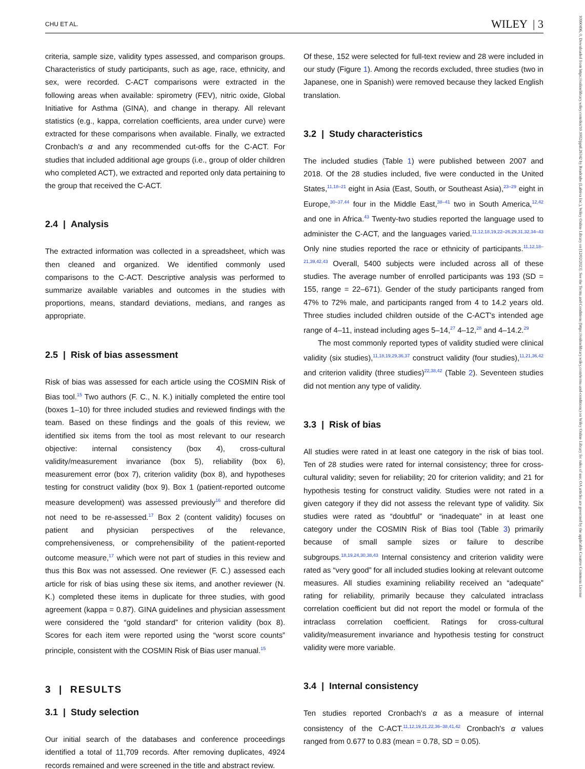CHU ET AL. WILEY | 3
10990496, 0, Downloaded from https://onlinelibrary.wiley.com/doi/10.1002/ppul.26342 by Readcube (Labtiva Inc.), Wiley Online Library on [12/02/2023]. See the Terms and Conditions (https://onlinelibrary.wiley.com/terms-and-conditions) on Wiley Online Library for rules of use; OA articles are governed by the applicable Creative Commons License
criteria, sample size, validity types assessed, and comparison groups. Characteristics of study participants, such as age, race, ethnicity, and sex, were recorded. C-ACT comparisons were extracted in the following areas when available: spirometry (FEV), nitric oxide, Global Initiative for Asthma (GINA), and change in therapy. All relevant statistics (e.g., kappa, correlation coefficients, area under curve) were extracted for these comparisons when available. Finally, we extracted Cronbach's α and any recommended cut-offs for the C-ACT. For studies that included additional age groups (i.e., group of older children who completed ACT), we extracted and reported only data pertaining to the group that received the C-ACT.
2.4 | Analysis
The extracted information was collected in a spreadsheet, which was then cleaned and organized. We identified commonly used comparisons to the C-ACT. Descriptive analysis was performed to summarize available variables and outcomes in the studies with proportions, means, standard deviations, medians, and ranges as appropriate.
2.5 | Risk of bias assessment
Risk of bias was assessed for each article using the COSMIN Risk of Bias tool.<sup>15</sup> Two authors (F. C., N. K.) initially completed the entire tool (boxes 1–10) for three included studies and reviewed findings with the team. Based on these findings and the goals of this review, we identified six items from the tool as most relevant to our research objective: internal consistency (box 4), cross-cultural validity/measurement invariance (box 5), reliability (box 6), measurement error (box 7), criterion validity (box 8), and hypotheses testing for construct validity (box 9). Box 1 (patient-reported outcome measure development) was assessed previously<sup>16</sup> and therefore did not need to be re-assessed.<sup>17</sup> Box 2 (content validity) focuses on patient and physician perspectives of the relevance, comprehensiveness, or comprehensibility of the patient-reported outcome measure,<sup>17</sup> which were not part of studies in this review and thus this Box was not assessed. One reviewer (F. C.) assessed each article for risk of bias using these six items, and another reviewer (N. K.) completed these items in duplicate for three studies, with good agreement (kappa = 0.87). GINA guidelines and physician assessment were considered the “gold standard” for criterion validity (box 8). Scores for each item were reported using the “worst score counts” principle, consistent with the COSMIN Risk of Bias user manual.<sup>15</sup>
3 | RESULTS
3.1 | Study selection
Our initial search of the databases and conference proceedings identified a total of 11,709 records. After removing duplicates, 4924 records remained and were screened in the title and abstract review.
Of these, 152 were selected for full-text review and 28 were included in our study (Figure 1). Among the records excluded, three studies (two in Japanese, one in Spanish) were removed because they lacked English translation.
3.2 | Study characteristics
The included studies (Table 1) were published between 2007 and 2018. Of the 28 studies included, five were conducted in the United States,<sup>11,18–21</sup> eight in Asia (East, South, or Southeast Asia),<sup>23–29</sup> eight in Europe,<sup>30–37,44</sup> four in the Middle East,<sup>38–41</sup> two in South America,<sup>12,42</sup> and one in Africa.<sup>43</sup> Twenty-two studies reported the language used to administer the C-ACT, and the languages varied.<sup>11,12,18,19,22–26,29,31,32,34–43</sup> Only nine studies reported the race or ethnicity of participants.<sup>11,12,18–21,39,42,43</sup> Overall, 5400 subjects were included across all of these studies. The average number of enrolled participants was 193 (SD = 155, range = 22–671). Gender of the study participants ranged from 47% to 72% male, and participants ranged from 4 to 14.2 years old. Three studies included children outside of the C-ACT's intended age range of 4–11, instead including ages 5–14,<sup>27</sup> 4–12,<sup>28</sup> and 4–14.2.<sup>29</sup>
The most commonly reported types of validity studied were clinical validity (six studies),<sup>11,18,19,29,36,37</sup> construct validity (four studies),<sup>11,21,36,42</sup> and criterion validity (three studies)<sup>22,38,42</sup> (Table 2). Seventeen studies did not mention any type of validity.
3.3 | Risk of bias
All studies were rated in at least one category in the risk of bias tool. Ten of 28 studies were rated for internal consistency; three for cross-cultural validity; seven for reliability; 20 for criterion validity; and 21 for hypothesis testing for construct validity. Studies were not rated in a given category if they did not assess the relevant type of validity. Six studies were rated as “doubtful” or “inadequate” in at least one category under the COSMIN Risk of Bias tool (Table 3) primarily because of small sample sizes or failure to describe subgroups.<sup>18,19,24,30,38,43</sup> Internal consistency and criterion validity were rated as “very good” for all included studies looking at relevant outcome measures. All studies examining reliability received an “adequate” rating for reliability, primarily because they calculated intraclass correlation coefficient but did not report the model or formula of the intraclass correlation coefficient. Ratings for cross-cultural validity/measurement invariance and hypothesis testing for construct validity were more variable.
3.4 | Internal consistency
Ten studies reported Cronbach's α as a measure of internal consistency of the C-ACT.<sup>11,12,19,21,22,36–38,41,42</sup> Cronbach's α values ranged from 0.677 to 0.83 (mean = 0.78, SD = 0.05).